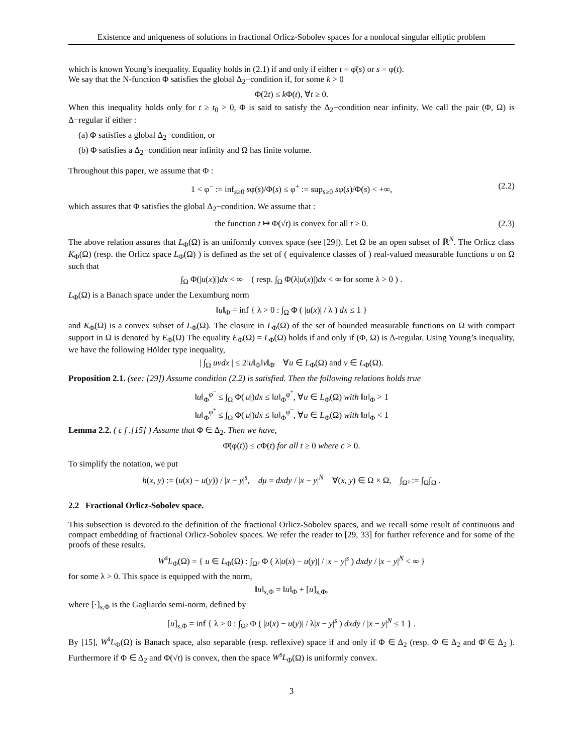Existence and uniqueness of solutions in fractional Orlicz-Sobolev spaces for a nonlocal singular elliptic problem
which is known Young’s inequality. Equality holds in (2.1) if and only if either t = φ̄(s) or s = φ(t).
We say that the N-function Φ satisfies the global Δ<sub>2</sub>−condition if, for some k > 0
Φ(2t) ≤ k Φ(t), ∀t ≥ 0.
When this inequality holds only for t ≥ t<sub>0</sub> > 0, Φ is said to satisfy the Δ<sub>2</sub>−condition near infinity. We call the pair (Φ, Ω) is Δ−regular if either :
(a) Φ satisfies a global Δ<sub>2</sub>−condition, or
(b) Φ satisfies a Δ<sub>2</sub>−condition near infinity and Ω has finite volume.
Throughout this paper, we assume that Φ :
1 < φ<sup>−</sup> := inf<sub>s≥0</sub> sφ(s)/Φ(s) ≤ φ<sup>+</sup> := sup<sub>s≥0</sub> sφ(s)/Φ(s) < +∞, (2.2)
which assures that Φ satisfies the global Δ<sub>2</sub>−condition. We assume that :
the function t ↦ Φ(√t) is convex for all t ≥ 0. (2.3)
The above relation assures that L<sub>Φ</sub>(Ω) is an uniformly convex space (see [29]). Let Ω be an open subset of ℝ<sup>N</sup>. The Orlicz class K<sub>Φ</sub>(Ω) (resp. the Orlicz space L<sub>Φ</sub>(Ω) ) is defined as the set of ( equivalence classes of ) real-valued measurable functions u on Ω such that
∫<sub>Ω</sub> Φ(|u(x)|)dx < ∞ ( resp. ∫<sub>Ω</sub> Φ(λ|u(x)|)dx < ∞ for some λ > 0 ) .
L<sub>Φ</sub>(Ω) is a Banach space under the Lexumburg norm
‖u‖<sub>Φ</sub> = inf { λ > 0 : ∫<sub>Ω</sub> Φ ( |u(x)| / λ ) dx ≤ 1 }
and K<sub>Φ</sub>(Ω) is a convex subset of L<sub>Φ</sub>(Ω). The closure in L<sub>Φ</sub>(Ω) of the set of bounded measurable functions on Ω with compact support in Ω is denoted by E<sub>Φ</sub>(Ω) The equality E<sub>Φ</sub>(Ω) = L<sub>Φ</sub>(Ω) holds if and only if (Φ, Ω) is Δ-regular. Using Young’s inequality, we have the following Hölder type inequality,
| ∫<sub>Ω</sub> uvdx | ≤ 2‖u‖<sub>Φ</sub>‖v‖<sub>Φ̄</sub> ∀u ∈ L<sub>Φ</sub>(Ω) and v ∈ L<sub>Φ̄</sub>(Ω).
Proposition 2.1. (see: [29]) Assume condition (2.2) is satisfied. Then the following relations holds true
‖u‖<sub>Φ</sub><sup>φ<sup>−</sup></sup> ≤ ∫<sub>Ω</sub> Φ(|u|)dx ≤ ‖u‖<sub>Φ</sub><sup>φ<sup>+</sup></sup>, ∀u ∈ L<sub>Φ</sub>(Ω) with ‖u‖<sub>Φ</sub> > 1
‖u‖<sub>Φ</sub><sup>φ<sup>+</sup></sup> ≤ ∫<sub>Ω</sub> Φ(|u|)dx ≤ ‖u‖<sub>Φ</sub><sup>φ<sup>−</sup></sup>, ∀u ∈ L<sub>Φ</sub>(Ω) with ‖u‖<sub>Φ</sub> < 1
Lemma 2.2. ( c f .[15] ) Assume that Φ ∈ Δ<sub>2</sub>. Then we have,
Φ̄(φ(t)) ≤ c Φ(t) for all t ≥ 0 where c > 0.
To simplify the notation, we put
h(x, y) := (u(x) − u(y)) / |x − y|<sup>s</sup>, dμ = dxdy / |x − y|<sup>N</sup> ∀(x, y) ∈ Ω × Ω, ∫<sub>Ω²</sub> := ∫<sub>Ω</sub>∫<sub>Ω</sub> .
2.2 Fractional Orlicz-Sobolev space.
This subsection is devoted to the definition of the fractional Orlicz-Sobolev spaces, and we recall some result of continuous and compact embedding of fractional Orlicz-Sobolev spaces. We refer the reader to [29, 33] for further reference and for some of the proofs of these results.
W<sup>s</sup>L<sub>Φ</sub>(Ω) = { u ∈ L<sub>Φ</sub>(Ω) : ∫<sub>Ω²</sub> Φ ( λ|u(x) − u(y)| / |x − y|<sup>s</sup> ) dxdy / |x − y|<sup>N</sup> < ∞ }
for some λ > 0. This space is equipped with the norm,
‖u‖<sub>s,Φ</sub> = ‖u‖<sub>Φ</sub> + [u]<sub>s,Φ</sub>,
where [·]<sub>s,Φ</sub> is the Gagliardo semi-norm, defined by
[u]<sub>s,Φ</sub> = inf { λ > 0 : ∫<sub>Ω²</sub> Φ ( |u(x) − u(y)| / λ|x − y|<sup>s</sup> ) dxdy / |x − y|<sup>N</sup> ≤ 1 } .
By [15], W<sup>s</sup>L<sub>Φ</sub>(Ω) is Banach space, also separable (resp. reflexive) space if and only if Φ ∈ Δ<sub>2</sub> (resp. Φ ∈ Δ<sub>2</sub> and Φ̄ ∈ Δ<sub>2</sub> ). Furthermore if Φ ∈ Δ<sub>2</sub> and Φ(√t) is convex, then the space W<sup>s</sup>L<sub>Φ</sub>(Ω) is uniformly convex.
3